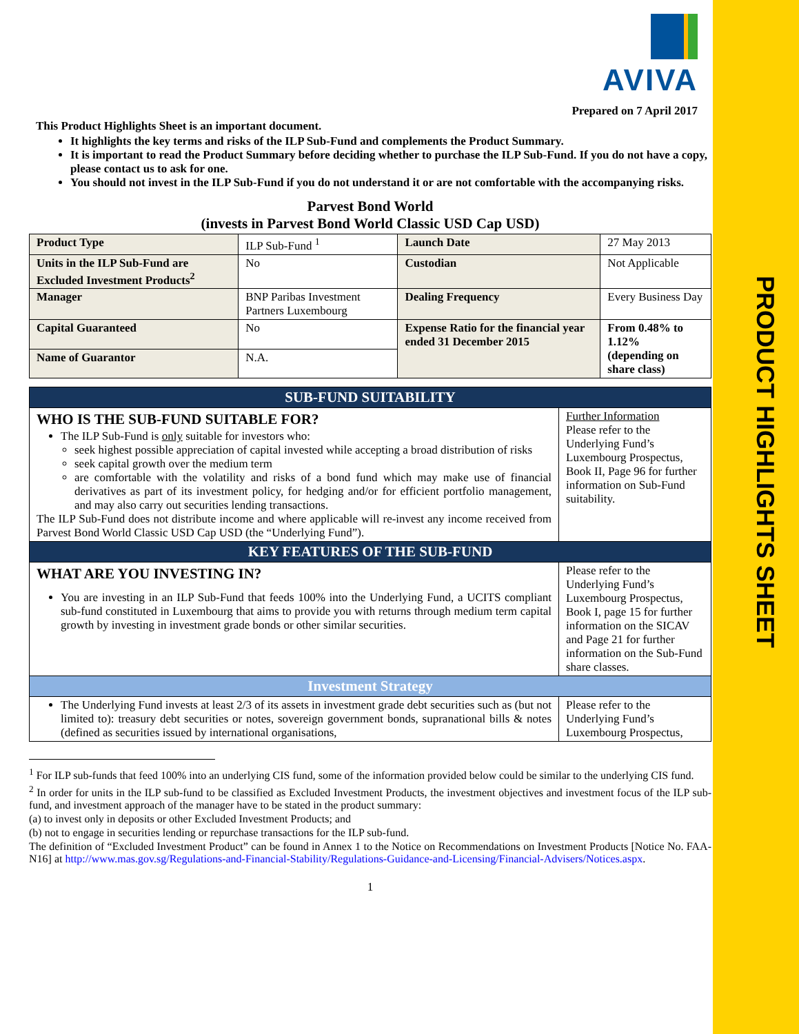PRODUCT HIGHLIGHTS SHEET
AVIVA
Prepared on 7 April 2017
This Product Highlights Sheet is an important document.
It highlights the key terms and risks of the ILP Sub-Fund and complements the Product Summary.
It is important to read the Product Summary before deciding whether to purchase the ILP Sub-Fund. If you do not have a copy, please contact us to ask for one.
You should not invest in the ILP Sub-Fund if you do not understand it or are not comfortable with the accompanying risks.
Parvest Bond World
(invests in Parvest Bond World Classic USD Cap USD)
| Product Type | ILP Sub-Fund <sup>1</sup> | Launch Date | 27 May 2013 |
| Units in the ILP Sub-Fund are Excluded Investment Products<sup>2</sup> | No | Custodian | Not Applicable |
| Manager | BNP Paribas Investment Partners Luxembourg | Dealing Frequency | Every Business Day |
| Capital Guaranteed | No | Expense Ratio for the financial year ended 31 December 2015 | From 0.48% to 1.12% (depending on share class) |
| Name of Guarantor | N.A. | | |
| SUB-FUND SUITABILITY | |
| WHO IS THE SUB-FUND SUITABLE FOR? The ILP Sub-Fund is only suitable for investors who: seek highest possible appreciation of capital invested while accepting a broad distribution of risks seek capital growth over the medium term are comfortable with the volatility and risks of a bond fund which may make use of financial derivatives as part of its investment policy, for hedging and/or for efficient portfolio management, and may also carry out securities lending transactions. The ILP Sub-Fund does not distribute income and where applicable will re-invest any income received from Parvest Bond World Classic USD Cap USD (the “Underlying Fund”). | Further Information Please refer to the Underlying Fund’s Luxembourg Prospectus, Book II, Page 96 for further information on Sub-Fund suitability. |
| KEY FEATURES OF THE SUB-FUND | |
| WHAT ARE YOU INVESTING IN? You are investing in an ILP Sub-Fund that feeds 100% into the Underlying Fund, a UCITS compliant sub-fund constituted in Luxembourg that aims to provide you with returns through medium term capital growth by investing in investment grade bonds or other similar securities. | Please refer to the Underlying Fund’s Luxembourg Prospectus, Book I, page 15 for further information on the SICAV and Page 21 for further information on the Sub-Fund share classes. |
| Investment Strategy | |
| The Underlying Fund invests at least 2/3 of its assets in investment grade debt securities such as (but not limited to): treasury debt securities or notes, sovereign government bonds, supranational bills & notes (defined as securities issued by international organisations, | Please refer to the Underlying Fund’s Luxembourg Prospectus, |
<sup>1</sup> For ILP sub-funds that feed 100% into an underlying CIS fund, some of the information provided below could be similar to the underlying CIS fund.
<sup>2</sup> In order for units in the ILP sub-fund to be classified as Excluded Investment Products, the investment objectives and investment focus of the ILP sub-fund, and investment approach of the manager have to be stated in the product summary:
(a) to invest only in deposits or other Excluded Investment Products; and
(b) not to engage in securities lending or repurchase transactions for the ILP sub-fund.
The definition of “Excluded Investment Product” can be found in Annex 1 to the Notice on Recommendations on Investment Products [Notice No. FAA-N16] at http://www.mas.gov.sg/Regulations-and-Financial-Stability/Regulations-Guidance-and-Licensing/Financial-Advisers/Notices.aspx.
1